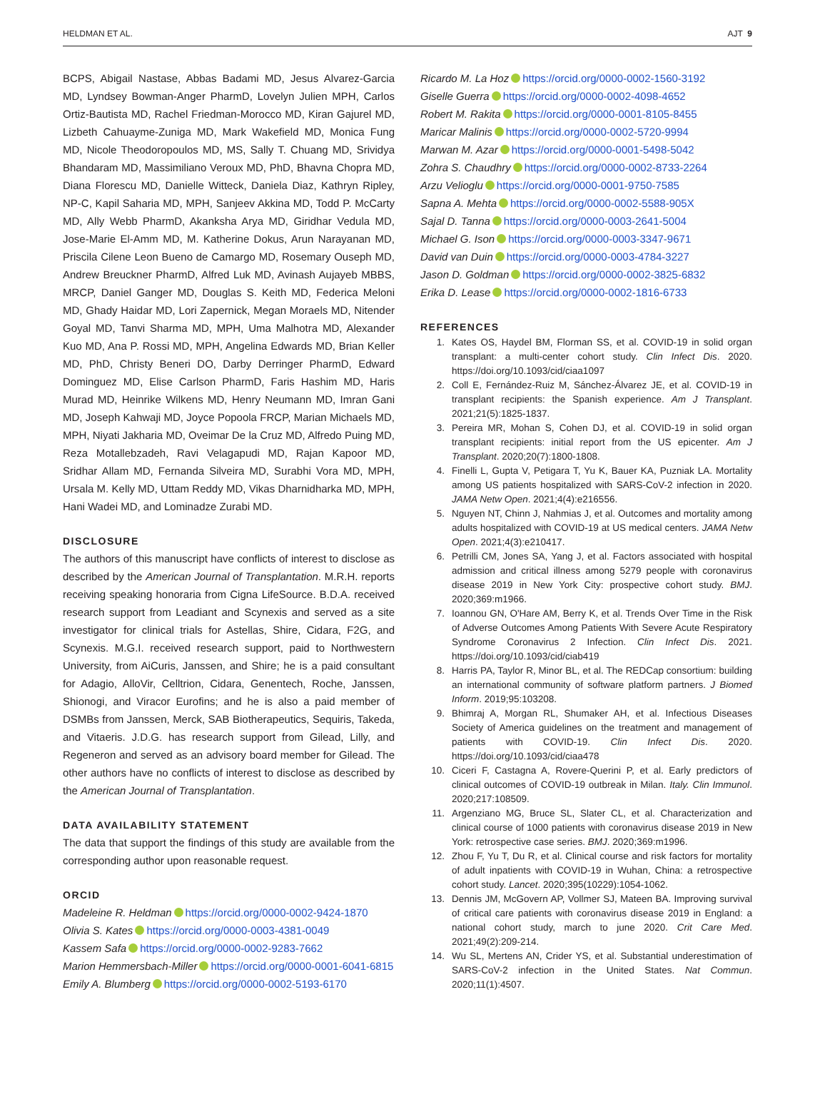HELDMAN ET AL. AJT 9
BCPS, Abigail Nastase, Abbas Badami MD, Jesus Alvarez-Garcia MD, Lyndsey Bowman-Anger PharmD, Lovelyn Julien MPH, Carlos Ortiz-Bautista MD, Rachel Friedman-Morocco MD, Kiran Gajurel MD, Lizbeth Cahuayme-Zuniga MD, Mark Wakefield MD, Monica Fung MD, Nicole Theodoropoulos MD, MS, Sally T. Chuang MD, Srividya Bhandaram MD, Massimiliano Veroux MD, PhD, Bhavna Chopra MD, Diana Florescu MD, Danielle Witteck, Daniela Diaz, Kathryn Ripley, NP-C, Kapil Saharia MD, MPH, Sanjeev Akkina MD, Todd P. McCarty MD, Ally Webb PharmD, Akanksha Arya MD, Giridhar Vedula MD, Jose-Marie El-Amm MD, M. Katherine Dokus, Arun Narayanan MD, Priscila Cilene Leon Bueno de Camargo MD, Rosemary Ouseph MD, Andrew Breuckner PharmD, Alfred Luk MD, Avinash Aujayeb MBBS, MRCP, Daniel Ganger MD, Douglas S. Keith MD, Federica Meloni MD, Ghady Haidar MD, Lori Zapernick, Megan Moraels MD, Nitender Goyal MD, Tanvi Sharma MD, MPH, Uma Malhotra MD, Alexander Kuo MD, Ana P. Rossi MD, MPH, Angelina Edwards MD, Brian Keller MD, PhD, Christy Beneri DO, Darby Derringer PharmD, Edward Dominguez MD, Elise Carlson PharmD, Faris Hashim MD, Haris Murad MD, Heinrike Wilkens MD, Henry Neumann MD, Imran Gani MD, Joseph Kahwaji MD, Joyce Popoola FRCP, Marian Michaels MD, MPH, Niyati Jakharia MD, Oveimar De la Cruz MD, Alfredo Puing MD, Reza Motallebzadeh, Ravi Velagapudi MD, Rajan Kapoor MD, Sridhar Allam MD, Fernanda Silveira MD, Surabhi Vora MD, MPH, Ursala M. Kelly MD, Uttam Reddy MD, Vikas Dharnidharka MD, MPH, Hani Wadei MD, and Lominadze Zurabi MD.
DISCLOSURE
The authors of this manuscript have conflicts of interest to disclose as described by the American Journal of Transplantation. M.R.H. reports receiving speaking honoraria from Cigna LifeSource. B.D.A. received research support from Leadiant and Scynexis and served as a site investigator for clinical trials for Astellas, Shire, Cidara, F2G, and Scynexis. M.G.I. received research support, paid to Northwestern University, from AiCuris, Janssen, and Shire; he is a paid consultant for Adagio, AlloVir, Celltrion, Cidara, Genentech, Roche, Janssen, Shionogi, and Viracor Eurofins; and he is also a paid member of DSMBs from Janssen, Merck, SAB Biotherapeutics, Sequiris, Takeda, and Vitaeris. J.D.G. has research support from Gilead, Lilly, and Regeneron and served as an advisory board member for Gilead. The other authors have no conflicts of interest to disclose as described by the American Journal of Transplantation.
DATA AVAILABILITY STATEMENT
The data that support the findings of this study are available from the corresponding author upon reasonable request.
ORCID
Madeleine R. Heldman https://orcid.org/0000-0002-9424-1870
Olivia S. Kates https://orcid.org/0000-0003-4381-0049
Kassem Safa https://orcid.org/0000-0002-9283-7662
Marion Hemmersbach-Miller https://orcid.org/0000-0001-6041-6815
Emily A. Blumberg https://orcid.org/0000-0002-5193-6170
Ricardo M. La Hoz https://orcid.org/0000-0002-1560-3192
Giselle Guerra https://orcid.org/0000-0002-4098-4652
Robert M. Rakita https://orcid.org/0000-0001-8105-8455
Maricar Malinis https://orcid.org/0000-0002-5720-9994
Marwan M. Azar https://orcid.org/0000-0001-5498-5042
Zohra S. Chaudhry https://orcid.org/0000-0002-8733-2264
Arzu Velioglu https://orcid.org/0000-0001-9750-7585
Sapna A. Mehta https://orcid.org/0000-0002-5588-905X
Sajal D. Tanna https://orcid.org/0000-0003-2641-5004
Michael G. Ison https://orcid.org/0000-0003-3347-9671
David van Duin https://orcid.org/0000-0003-4784-3227
Jason D. Goldman https://orcid.org/0000-0002-3825-6832
Erika D. Lease https://orcid.org/0000-0002-1816-6733
REFERENCES
1. Kates OS, Haydel BM, Florman SS, et al. COVID-19 in solid organ transplant: a multi-center cohort study. Clin Infect Dis. 2020. https://doi.org/10.1093/cid/ciaa1097
2. Coll E, Fernández-Ruiz M, Sánchez-Álvarez JE, et al. COVID-19 in transplant recipients: the Spanish experience. Am J Transplant. 2021;21(5):1825-1837.
3. Pereira MR, Mohan S, Cohen DJ, et al. COVID-19 in solid organ transplant recipients: initial report from the US epicenter. Am J Transplant. 2020;20(7):1800-1808.
4. Finelli L, Gupta V, Petigara T, Yu K, Bauer KA, Puzniak LA. Mortality among US patients hospitalized with SARS-CoV-2 infection in 2020. JAMA Netw Open. 2021;4(4):e216556.
5. Nguyen NT, Chinn J, Nahmias J, et al. Outcomes and mortality among adults hospitalized with COVID-19 at US medical centers. JAMA Netw Open. 2021;4(3):e210417.
6. Petrilli CM, Jones SA, Yang J, et al. Factors associated with hospital admission and critical illness among 5279 people with coronavirus disease 2019 in New York City: prospective cohort study. BMJ. 2020;369:m1966.
7. Ioannou GN, O'Hare AM, Berry K, et al. Trends Over Time in the Risk of Adverse Outcomes Among Patients With Severe Acute Respiratory Syndrome Coronavirus 2 Infection. Clin Infect Dis. 2021. https://doi.org/10.1093/cid/ciab419
8. Harris PA, Taylor R, Minor BL, et al. The REDCap consortium: building an international community of software platform partners. J Biomed Inform. 2019;95:103208.
9. Bhimraj A, Morgan RL, Shumaker AH, et al. Infectious Diseases Society of America guidelines on the treatment and management of patients with COVID-19. Clin Infect Dis. 2020. https://doi.org/10.1093/cid/ciaa478
10. Ciceri F, Castagna A, Rovere-Querini P, et al. Early predictors of clinical outcomes of COVID-19 outbreak in Milan. Italy. Clin Immunol. 2020;217:108509.
11. Argenziano MG, Bruce SL, Slater CL, et al. Characterization and clinical course of 1000 patients with coronavirus disease 2019 in New York: retrospective case series. BMJ. 2020;369:m1996.
12. Zhou F, Yu T, Du R, et al. Clinical course and risk factors for mortality of adult inpatients with COVID-19 in Wuhan, China: a retrospective cohort study. Lancet. 2020;395(10229):1054-1062.
13. Dennis JM, McGovern AP, Vollmer SJ, Mateen BA. Improving survival of critical care patients with coronavirus disease 2019 in England: a national cohort study, march to june 2020. Crit Care Med. 2021;49(2):209-214.
14. Wu SL, Mertens AN, Crider YS, et al. Substantial underestimation of SARS-CoV-2 infection in the United States. Nat Commun. 2020;11(1):4507.